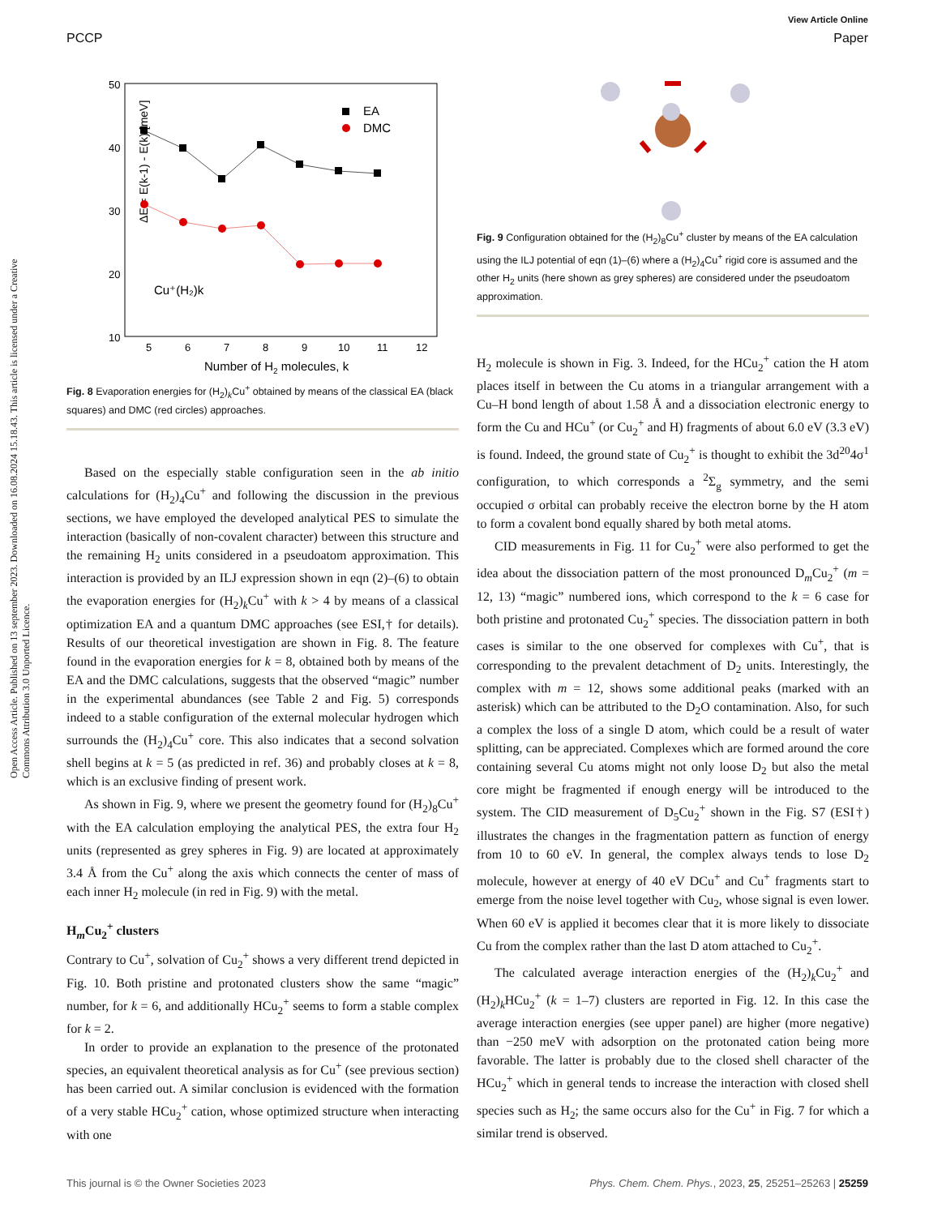View Article Online
PCCP Paper
Open Access Article. Published on 13 september 2023. Downloaded on 16.08.2024 15.18.43. This article is licensed under a Creative Commons Attribution 3.0 Unported Licence.
50
40
30
20
10
5
6
7
8
9
10
11
12
Number of H2 molecules, k
ΔE = E(k-1) - E(k) [meV]
EA
DMC
Cu⁺(H₂)k
Fig. 8 Evaporation energies for (H<sub>2</sub>)<sub>k</sub>Cu<sup>+</sup> obtained by means of the classical EA (black squares) and DMC (red circles) approaches.
Based on the especially stable configuration seen in the ab initio calculations for (H<sub>2</sub>)<sub>4</sub>Cu<sup>+</sup> and following the discussion in the previous sections, we have employed the developed analytical PES to simulate the interaction (basically of non-covalent character) between this structure and the remaining H<sub>2</sub> units considered in a pseudoatom approximation. This interaction is provided by an ILJ expression shown in eqn (2)–(6) to obtain the evaporation energies for (H<sub>2</sub>)<sub>k</sub>Cu<sup>+</sup> with k > 4 by means of a classical optimization EA and a quantum DMC approaches (see ESI,† for details). Results of our theoretical investigation are shown in Fig. 8. The feature found in the evaporation energies for k = 8, obtained both by means of the EA and the DMC calculations, suggests that the observed “magic” number in the experimental abundances (see Table 2 and Fig. 5) corresponds indeed to a stable configuration of the external molecular hydrogen which surrounds the (H<sub>2</sub>)<sub>4</sub>Cu<sup>+</sup> core. This also indicates that a second solvation shell begins at k = 5 (as predicted in ref. 36) and probably closes at k = 8, which is an exclusive finding of present work.
As shown in Fig. 9, where we present the geometry found for (H<sub>2</sub>)<sub>8</sub>Cu<sup>+</sup> with the EA calculation employing the analytical PES, the extra four H<sub>2</sub> units (represented as grey spheres in Fig. 9) are located at approximately 3.4 Å from the Cu<sup>+</sup> along the axis which connects the center of mass of each inner H<sub>2</sub> molecule (in red in Fig. 9) with the metal.
H<sub>m</sub>Cu<sub>2</sub><sup>+</sup> clusters
Contrary to Cu<sup>+</sup>, solvation of Cu<sub>2</sub><sup>+</sup> shows a very different trend depicted in Fig. 10. Both pristine and protonated clusters show the same “magic” number, for k = 6, and additionally HCu<sub>2</sub><sup>+</sup> seems to form a stable complex for k = 2.
In order to provide an explanation to the presence of the protonated species, an equivalent theoretical analysis as for Cu<sup>+</sup> (see previous section) has been carried out. A similar conclusion is evidenced with the formation of a very stable HCu<sub>2</sub><sup>+</sup> cation, whose optimized structure when interacting with one
Fig. 9 Configuration obtained for the (H<sub>2</sub>)<sub>8</sub>Cu<sup>+</sup> cluster by means of the EA calculation using the ILJ potential of eqn (1)–(6) where a (H<sub>2</sub>)<sub>4</sub>Cu<sup>+</sup> rigid core is assumed and the other H<sub>2</sub> units (here shown as grey spheres) are considered under the pseudoatom approximation.
H<sub>2</sub> molecule is shown in Fig. 3. Indeed, for the HCu<sub>2</sub><sup>+</sup> cation the H atom places itself in between the Cu atoms in a triangular arrangement with a Cu–H bond length of about 1.58 Å and a dissociation electronic energy to form the Cu and HCu<sup>+</sup> (or Cu<sub>2</sub><sup>+</sup> and H) fragments of about 6.0 eV (3.3 eV) is found. Indeed, the ground state of Cu<sub>2</sub><sup>+</sup> is thought to exhibit the 3d<sup>20</sup>4σ<sup>1</sup> configuration, to which corresponds a <sup>2</sup>Σ<sub>g</sub> symmetry, and the semi occupied σ orbital can probably receive the electron borne by the H atom to form a covalent bond equally shared by both metal atoms.
CID measurements in Fig. 11 for Cu<sub>2</sub><sup>+</sup> were also performed to get the idea about the dissociation pattern of the most pronounced D<sub>m</sub>Cu<sub>2</sub><sup>+</sup> (m = 12, 13) “magic” numbered ions, which correspond to the k = 6 case for both pristine and protonated Cu<sub>2</sub><sup>+</sup> species. The dissociation pattern in both cases is similar to the one observed for complexes with Cu<sup>+</sup>, that is corresponding to the prevalent detachment of D<sub>2</sub> units. Interestingly, the complex with m = 12, shows some additional peaks (marked with an asterisk) which can be attributed to the D<sub>2</sub>O contamination. Also, for such a complex the loss of a single D atom, which could be a result of water splitting, can be appreciated. Complexes which are formed around the core containing several Cu atoms might not only loose D<sub>2</sub> but also the metal core might be fragmented if enough energy will be introduced to the system. The CID measurement of D<sub>5</sub>Cu<sub>2</sub><sup>+</sup> shown in the Fig. S7 (ESI†) illustrates the changes in the fragmentation pattern as function of energy from 10 to 60 eV. In general, the complex always tends to lose D<sub>2</sub> molecule, however at energy of 40 eV DCu<sup>+</sup> and Cu<sup>+</sup> fragments start to emerge from the noise level together with Cu<sub>2</sub>, whose signal is even lower. When 60 eV is applied it becomes clear that it is more likely to dissociate Cu from the complex rather than the last D atom attached to Cu<sub>2</sub><sup>+</sup>.
The calculated average interaction energies of the (H<sub>2</sub>)<sub>k</sub>Cu<sub>2</sub><sup>+</sup> and (H<sub>2</sub>)<sub>k</sub>HCu<sub>2</sub><sup>+</sup> (k = 1–7) clusters are reported in Fig. 12. In this case the average interaction energies (see upper panel) are higher (more negative) than −250 meV with adsorption on the protonated cation being more favorable. The latter is probably due to the closed shell character of the HCu<sub>2</sub><sup>+</sup> which in general tends to increase the interaction with closed shell species such as H<sub>2</sub>; the same occurs also for the Cu<sup>+</sup> in Fig. 7 for which a similar trend is observed.
This journal is © the Owner Societies 2023 Phys. Chem. Chem. Phys., 2023, 25, 25251–25263 | 25259